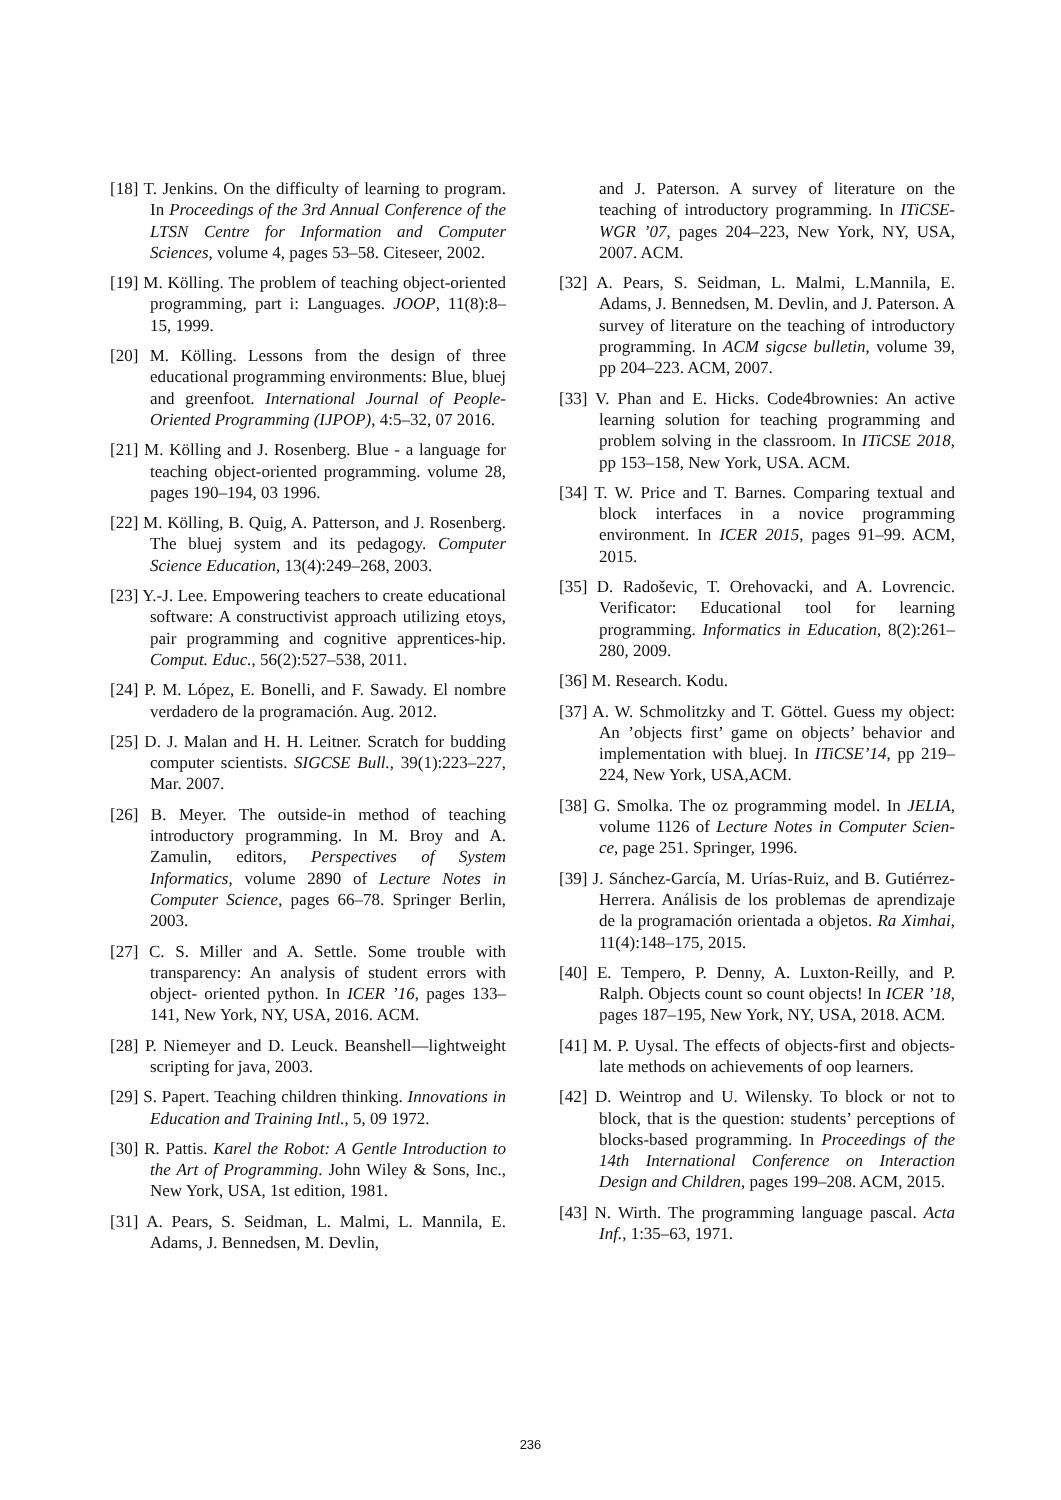[18] T. Jenkins. On the difficulty of learning to program. In Proceedings of the 3rd Annual Conference of the LTSN Centre for Information and Computer Sciences, volume 4, pages 53–58. Citeseer, 2002.
[19] M. Kölling. The problem of teaching object-oriented programming, part i: Languages. JOOP, 11(8):8–15, 1999.
[20] M. Kölling. Lessons from the design of three educational programming environments: Blue, bluej and greenfoot. International Journal of People- Oriented Programming (IJPOP), 4:5–32, 07 2016.
[21] M. Kölling and J. Rosenberg. Blue - a language for teaching object-oriented programming. volume 28, pages 190–194, 03 1996.
[22] M. Kölling, B. Quig, A. Patterson, and J. Rosenberg. The bluej system and its pedagogy. Computer Science Education, 13(4):249–268, 2003.
[23] Y.-J. Lee. Empowering teachers to create educational software: A constructivist approach utilizing etoys, pair programming and cognitive apprentices-hip. Comput. Educ., 56(2):527–538, 2011.
[24] P. M. López, E. Bonelli, and F. Sawady. El nombre verdadero de la programación. Aug. 2012.
[25] D. J. Malan and H. H. Leitner. Scratch for budding computer scientists. SIGCSE Bull., 39(1):223–227, Mar. 2007.
[26] B. Meyer. The outside-in method of teaching introductory programming. In M. Broy and A. Zamulin, editors, Perspectives of System Informatics, volume 2890 of Lecture Notes in Computer Science, pages 66–78. Springer Berlin, 2003.
[27] C. S. Miller and A. Settle. Some trouble with transparency: An analysis of student errors with object- oriented python. In ICER ’16, pages 133–141, New York, NY, USA, 2016. ACM.
[28] P. Niemeyer and D. Leuck. Beanshell—lightweight scripting for java, 2003.
[29] S. Papert. Teaching children thinking. Innovations in Education and Training Intl., 5, 09 1972.
[30] R. Pattis. Karel the Robot: A Gentle Introduction to the Art of Programming. John Wiley & Sons, Inc., New York, USA, 1st edition, 1981.
[31] A. Pears, S. Seidman, L. Malmi, L. Mannila, E. Adams, J. Bennedsen, M. Devlin,
and J. Paterson. A survey of literature on the teaching of introductory programming. In ITiCSE-WGR ’07, pages 204–223, New York, NY, USA, 2007. ACM.
[32] A. Pears, S. Seidman, L. Malmi, L.Mannila, E. Adams, J. Bennedsen, M. Devlin, and J. Paterson. A survey of literature on the teaching of introductory programming. In ACM sigcse bulletin, volume 39, pp 204–223. ACM, 2007.
[33] V. Phan and E. Hicks. Code4brownies: An active learning solution for teaching programming and problem solving in the classroom. In ITiCSE 2018, pp 153–158, New York, USA. ACM.
[34] T. W. Price and T. Barnes. Comparing textual and block interfaces in a novice programming environment. In ICER 2015, pages 91–99. ACM, 2015.
[35] D. Radoševic, T. Orehovacki, and A. Lovrencic. Verificator: Educational tool for learning programming. Informatics in Education, 8(2):261–280, 2009.
[36] M. Research. Kodu.
[37] A. W. Schmolitzky and T. Göttel. Guess my object: An ’objects first’ game on objects’ behavior and implementation with bluej. In ITiCSE’14, pp 219–224, New York, USA,ACM.
[38] G. Smolka. The oz programming model. In JELIA, volume 1126 of Lecture Notes in Computer Scien- ce, page 251. Springer, 1996.
[39] J. Sánchez-García, M. Urías-Ruiz, and B. Gutiérrez-Herrera. Análisis de los problemas de aprendizaje de la programación orientada a objetos. Ra Ximhai, 11(4):148–175, 2015.
[40] E. Tempero, P. Denny, A. Luxton-Reilly, and P. Ralph. Objects count so count objects! In ICER ’18, pages 187–195, New York, NY, USA, 2018. ACM.
[41] M. P. Uysal. The effects of objects-first and objects-late methods on achievements of oop learners.
[42] D. Weintrop and U. Wilensky. To block or not to block, that is the question: students’ perceptions of blocks-based programming. In Proceedings of the 14th International Conference on Interaction Design and Children, pages 199–208. ACM, 2015.
[43] N. Wirth. The programming language pascal. Acta Inf., 1:35–63, 1971.
236